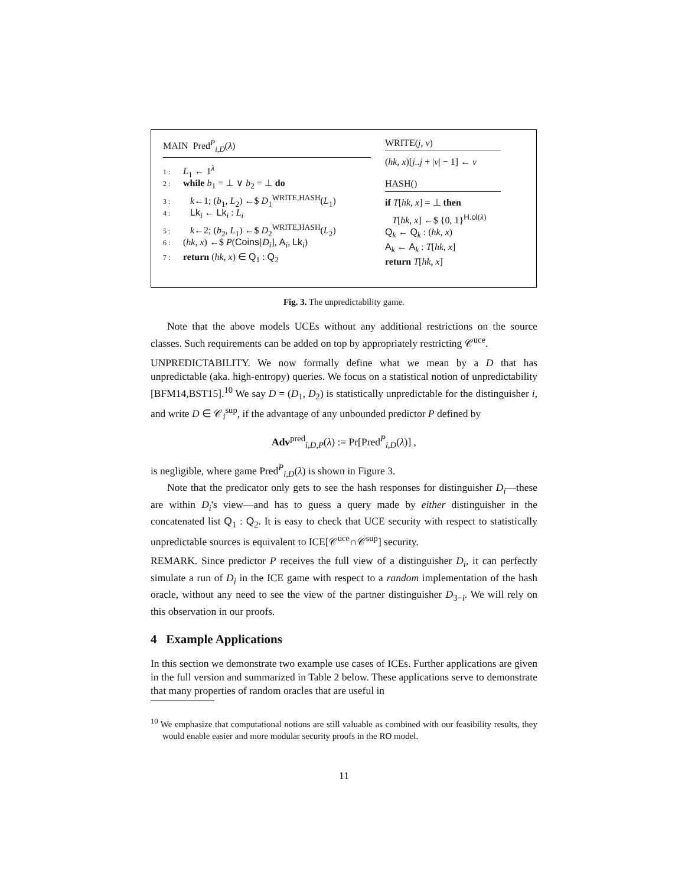MAIN Pred<sup>P</sup><sub>i,D</sub>(λ)
1 : L<sub>1</sub> ← 1<sup>λ</sup>
2 : while b<sub>1</sub> = ⊥ ∨ b<sub>2</sub> = ⊥ do
3 : k←1; (b<sub>1</sub>, L<sub>2</sub>) ←$ D<sub>1</sub><sup>WRITE,HASH</sup>(L<sub>1</sub>)
4 : Lk<sub>i</sub> ← Lk<sub>i</sub> : L<sub>i</sub>
5 : k←2; (b<sub>2</sub>, L<sub>1</sub>) ←$ D<sub>2</sub><sup>WRITE,HASH</sup>(L<sub>2</sub>)
6 : (hk, x) ←$ P(Coins[D<sub>i</sub>], A<sub>i</sub>, Lk<sub>i</sub>)
7 : return (hk, x) ∈ Q<sub>1</sub> : Q<sub>2</sub>
WRITE(j, v)
(hk, x)[j..j + |v| − 1] ← v
HASH()
if T[hk, x] = ⊥ then
T[hk, x] ←$ {0, 1}<sup>H.ol(λ)</sup>
Q<sub>k</sub> ← Q<sub>k</sub> : (hk, x)
A<sub>k</sub> ← A<sub>k</sub> : T[hk, x]
return T[hk, x]
Fig. 3. The unpredictability game.
Note that the above models UCEs without any additional restrictions on the source classes. Such requirements can be added on top by appropriately restricting 𝒞<sup>uce</sup>.
UNPREDICTABILITY. We now formally define what we mean by a D that has unpredictable (aka. high-entropy) queries. We focus on a statistical notion of unpredictability [BFM14,BST15].<sup>10</sup> We say D = (D<sub>1</sub>, D<sub>2</sub>) is statistically unpredictable for the distinguisher i, and write D ∈ 𝒞<sub>i</sub><sup>sup</sup>, if the advantage of any unbounded predictor P defined by
Adv<sup>pred</sup><sub>i,D,P</sub>(λ) := Pr[Pred<sup>P</sup><sub>i,D</sub>(λ)] ,
is negligible, where game Pred<sup>P</sup><sub>i,D</sub>(λ) is shown in Figure 3.
Note that the predicator only gets to see the hash responses for distinguisher D<sub>i</sub>—these are within D<sub>i</sub>'s view—and has to guess a query made by either distinguisher in the concatenated list Q<sub>1</sub> : Q<sub>2</sub>. It is easy to check that UCE security with respect to statistically unpredictable sources is equivalent to ICE[𝒞<sup>uce</sup>∩𝒞<sup>sup</sup>] security.
REMARK. Since predictor P receives the full view of a distinguisher D<sub>i</sub>, it can perfectly simulate a run of D<sub>i</sub> in the ICE game with respect to a random implementation of the hash oracle, without any need to see the view of the partner distinguisher D<sub>3−i</sub>. We will rely on this observation in our proofs.
4 Example Applications
In this section we demonstrate two example use cases of ICEs. Further applications are given in the full version and summarized in Table 2 below. These applications serve to demonstrate that many properties of random oracles that are useful in
<sup>10</sup> We emphasize that computational notions are still valuable as combined with our feasibility results, they would enable easier and more modular security proofs in the RO model.
11